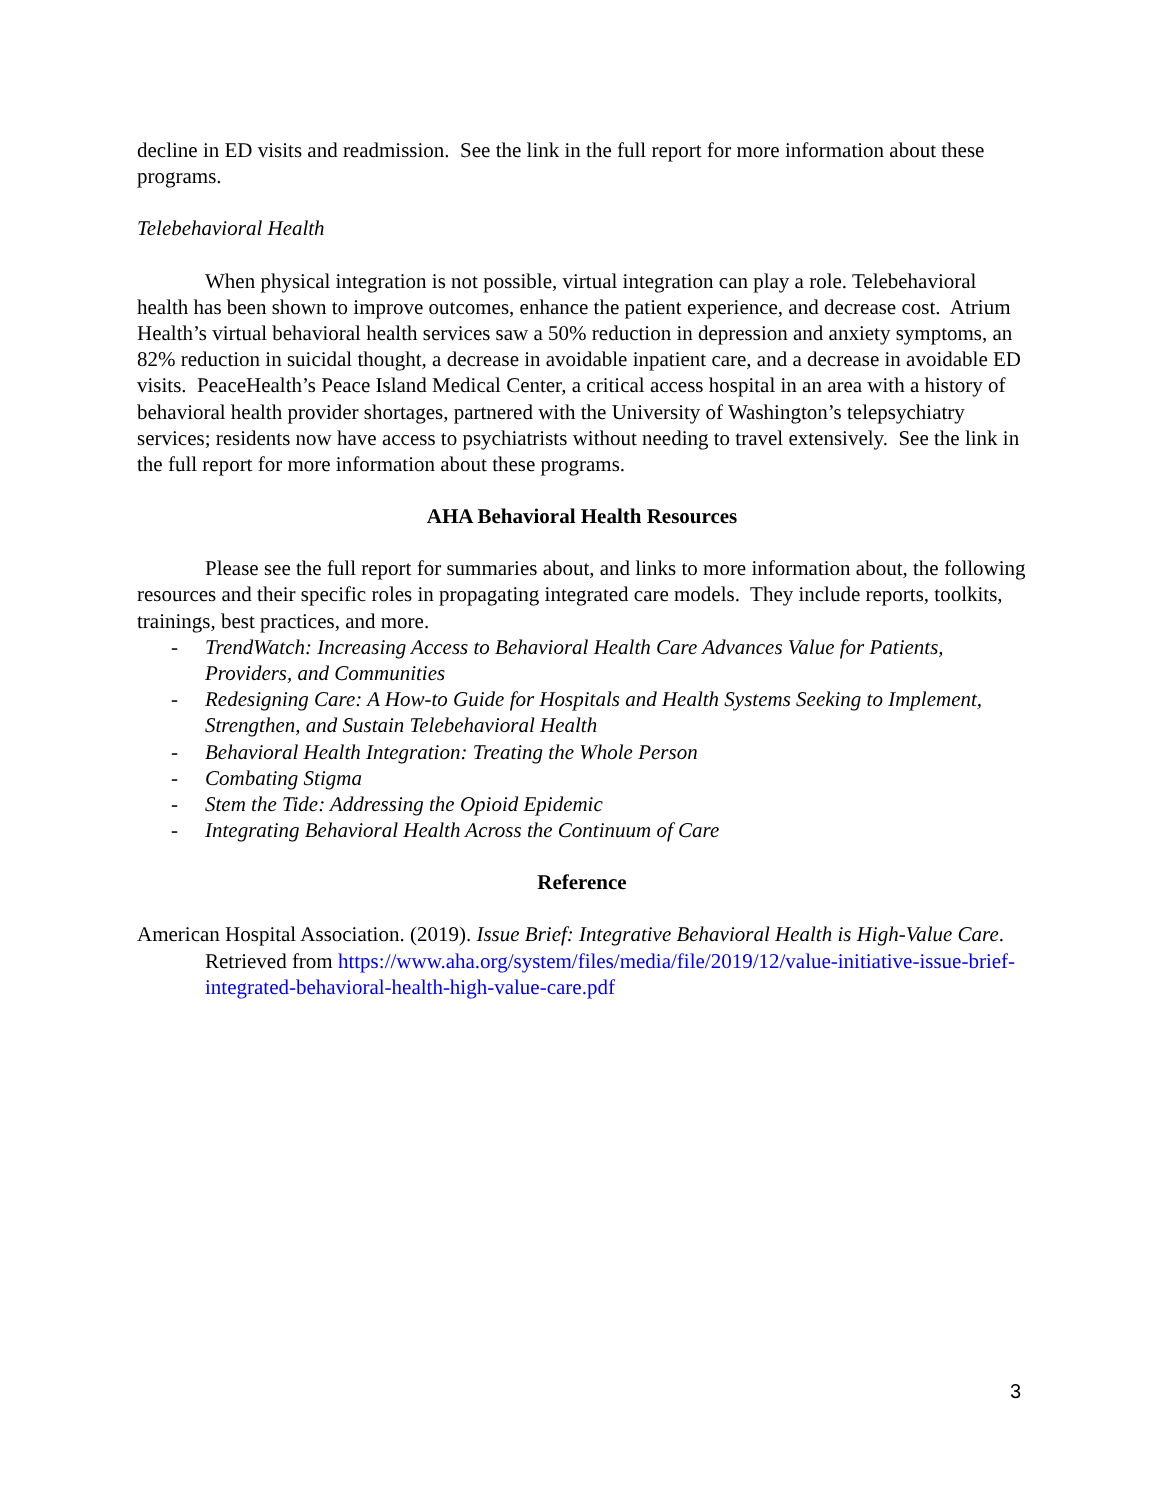decline in ED visits and readmission. See the link in the full report for more information about these programs.
Telebehavioral Health
When physical integration is not possible, virtual integration can play a role. Telebehavioral health has been shown to improve outcomes, enhance the patient experience, and decrease cost. Atrium Health’s virtual behavioral health services saw a 50% reduction in depression and anxiety symptoms, an 82% reduction in suicidal thought, a decrease in avoidable inpatient care, and a decrease in avoidable ED visits. PeaceHealth’s Peace Island Medical Center, a critical access hospital in an area with a history of behavioral health provider shortages, partnered with the University of Washington’s telepsychiatry services; residents now have access to psychiatrists without needing to travel extensively. See the link in the full report for more information about these programs.
AHA Behavioral Health Resources
Please see the full report for summaries about, and links to more information about, the following resources and their specific roles in propagating integrated care models. They include reports, toolkits, trainings, best practices, and more.
- TrendWatch: Increasing Access to Behavioral Health Care Advances Value for Patients, Providers, and Communities
- Redesigning Care: A How-to Guide for Hospitals and Health Systems Seeking to Implement, Strengthen, and Sustain Telebehavioral Health
- Behavioral Health Integration: Treating the Whole Person
- Combating Stigma
- Stem the Tide: Addressing the Opioid Epidemic
- Integrating Behavioral Health Across the Continuum of Care
Reference
American Hospital Association. (2019). Issue Brief: Integrative Behavioral Health is High-Value Care. Retrieved from https://www.aha.org/system/files/media/file/2019/12/value-initiative-issue-brief-integrated-behavioral-health-high-value-care.pdf
3